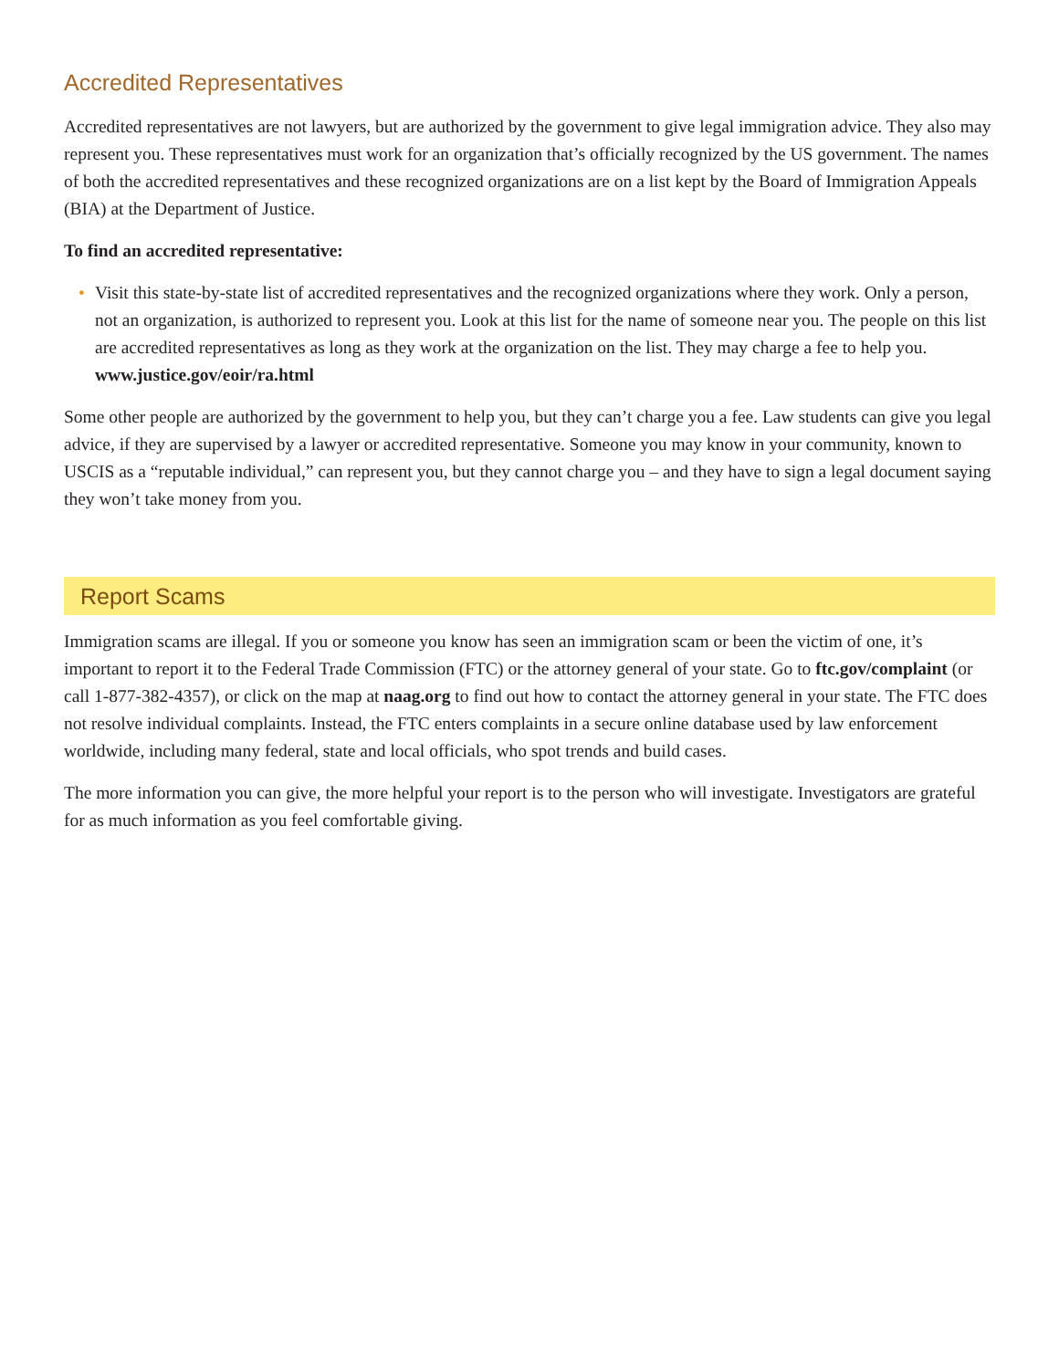Accredited Representatives
Accredited representatives are not lawyers, but are authorized by the government to give legal immigration advice. They also may represent you. These representatives must work for an organization that’s officially recognized by the US government. The names of both the accredited representatives and these recognized organizations are on a list kept by the Board of Immigration Appeals (BIA) at the Department of Justice.
To find an accredited representative:
• Visit this state-by-state list of accredited representatives and the recognized organizations where they work. Only a person, not an organization, is authorized to represent you. Look at this list for the name of someone near you. The people on this list are accredited representatives as long as they work at the organization on the list. They may charge a fee to help you. www.justice.gov/eoir/ra.html
Some other people are authorized by the government to help you, but they can’t charge you a fee. Law students can give you legal advice, if they are supervised by a lawyer or accredited representative. Someone you may know in your community, known to USCIS as a “reputable individual,” can represent you, but they cannot charge you – and they have to sign a legal document saying they won’t take money from you.
Report Scams
Immigration scams are illegal. If you or someone you know has seen an immigration scam or been the victim of one, it’s important to report it to the Federal Trade Commission (FTC) or the attorney general of your state. Go to ftc.gov/complaint (or call 1-877-382-4357), or click on the map at naag.org to find out how to contact the attorney general in your state. The FTC does not resolve individual complaints. Instead, the FTC enters complaints in a secure online database used by law enforcement worldwide, including many federal, state and local officials, who spot trends and build cases.
The more information you can give, the more helpful your report is to the person who will investigate. Investigators are grateful for as much information as you feel comfortable giving.